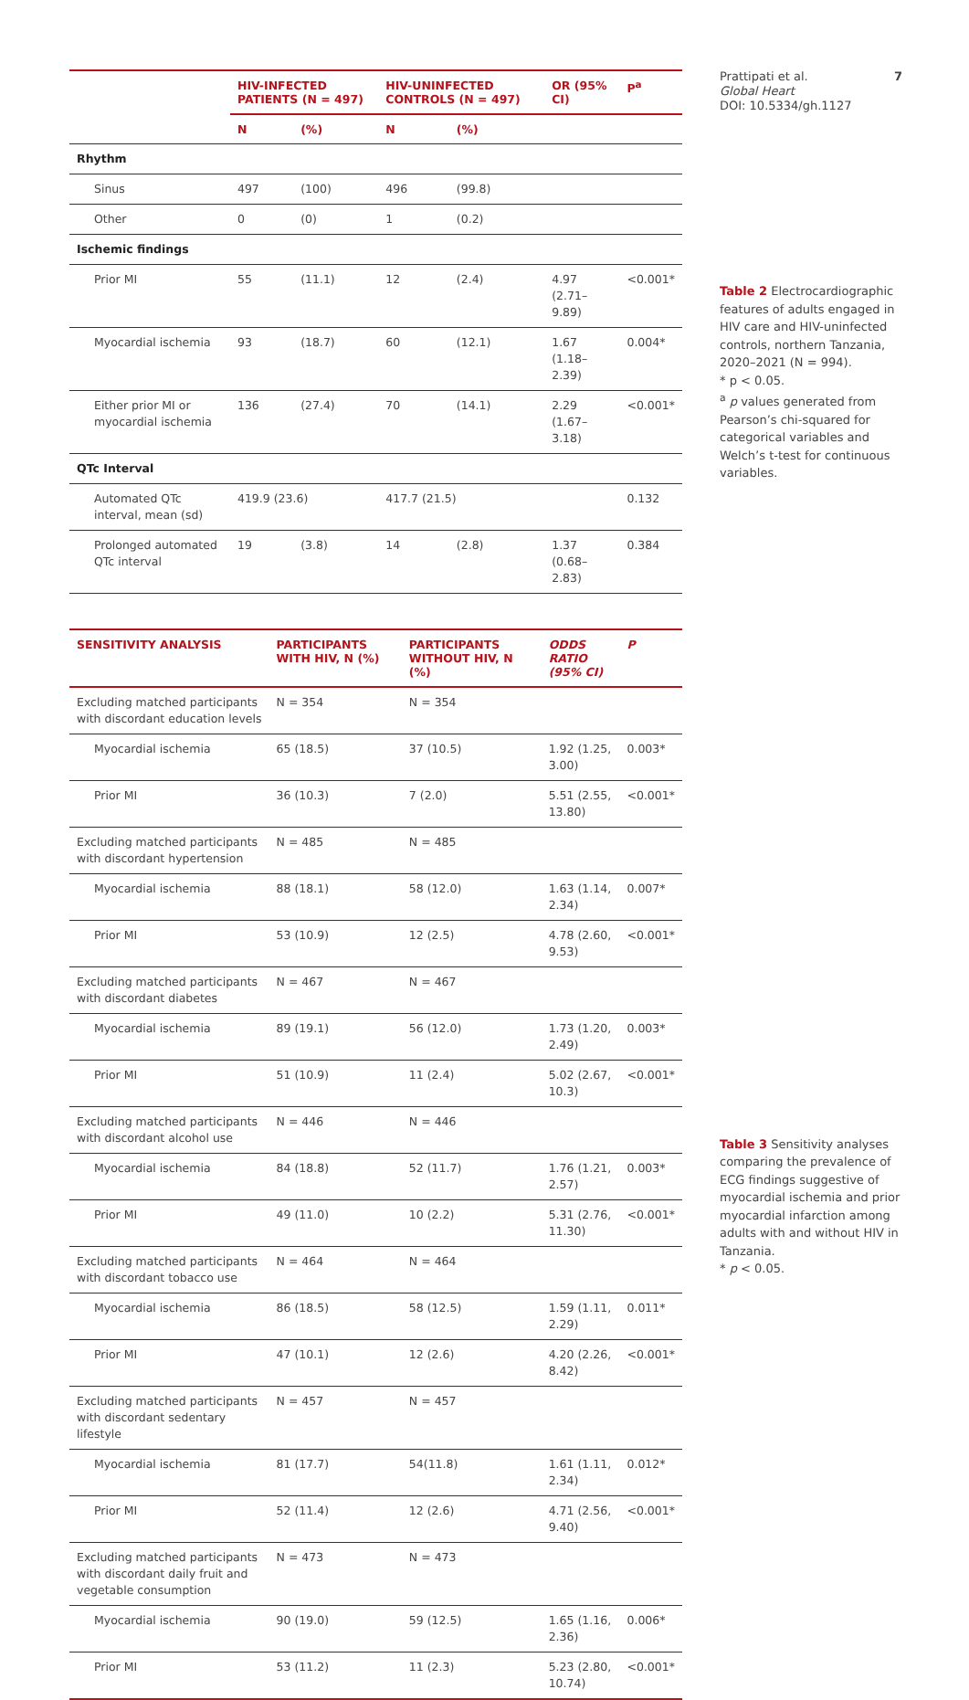| | HIV-INFECTED PATIENTS (N = 497) | | HIV-UNINFECTED CONTROLS (N = 497) | | OR (95% CI) | P<sup>a</sup> |
| --- | --- | --- | --- | --- | --- | --- |
| | N | (%) | N | (%) | | |
| Rhythm | | | | | | |
| Sinus | 497 | (100) | 496 | (99.8) | | |
| Other | 0 | (0) | 1 | (0.2) | | |
| Ischemic findings | | | | | | |
| Prior MI | 55 | (11.1) | 12 | (2.4) | 4.97 (2.71–9.89) | <0.001* |
| Myocardial ischemia | 93 | (18.7) | 60 | (12.1) | 1.67 (1.18–2.39) | 0.004* |
| Either prior MI or myocardial ischemia | 136 | (27.4) | 70 | (14.1) | 2.29 (1.67–3.18) | <0.001* |
| QTc Interval | | | | | | |
| Automated QTc interval, mean (sd) | 419.9 (23.6) | | 417.7 (21.5) | | | 0.132 |
| Prolonged automated QTc interval | 19 | (3.8) | 14 | (2.8) | 1.37 (0.68–2.83) | 0.384 |
| SENSITIVITY ANALYSIS | PARTICIPANTS WITH HIV, N (%) | PARTICIPANTS WITHOUT HIV, N (%) | ODDS RATIO (95% CI) | P |
| --- | --- | --- | --- | --- |
| Excluding matched participants with discordant education levels | N = 354 | N = 354 | | |
| Myocardial ischemia | 65 (18.5) | 37 (10.5) | 1.92 (1.25, 3.00) | 0.003* |
| Prior MI | 36 (10.3) | 7 (2.0) | 5.51 (2.55, 13.80) | <0.001* |
| Excluding matched participants with discordant hypertension | N = 485 | N = 485 | | |
| Myocardial ischemia | 88 (18.1) | 58 (12.0) | 1.63 (1.14, 2.34) | 0.007* |
| Prior MI | 53 (10.9) | 12 (2.5) | 4.78 (2.60, 9.53) | <0.001* |
| Excluding matched participants with discordant diabetes | N = 467 | N = 467 | | |
| Myocardial ischemia | 89 (19.1) | 56 (12.0) | 1.73 (1.20, 2.49) | 0.003* |
| Prior MI | 51 (10.9) | 11 (2.4) | 5.02 (2.67, 10.3) | <0.001* |
| Excluding matched participants with discordant alcohol use | N = 446 | N = 446 | | |
| Myocardial ischemia | 84 (18.8) | 52 (11.7) | 1.76 (1.21, 2.57) | 0.003* |
| Prior MI | 49 (11.0) | 10 (2.2) | 5.31 (2.76, 11.30) | <0.001* |
| Excluding matched participants with discordant tobacco use | N = 464 | N = 464 | | |
| Myocardial ischemia | 86 (18.5) | 58 (12.5) | 1.59 (1.11, 2.29) | 0.011* |
| Prior MI | 47 (10.1) | 12 (2.6) | 4.20 (2.26, 8.42) | <0.001* |
| Excluding matched participants with discordant sedentary lifestyle | N = 457 | N = 457 | | |
| Myocardial ischemia | 81 (17.7) | 54(11.8) | 1.61 (1.11, 2.34) | 0.012* |
| Prior MI | 52 (11.4) | 12 (2.6) | 4.71 (2.56, 9.40) | <0.001* |
| Excluding matched participants with discordant daily fruit and vegetable consumption | N = 473 | N = 473 | | |
| Myocardial ischemia | 90 (19.0) | 59 (12.5) | 1.65 (1.16, 2.36) | 0.006* |
| Prior MI | 53 (11.2) | 11 (2.3) | 5.23 (2.80, 10.74) | <0.001* |
Prattipati et al.
Global Heart
DOI: 10.5334/gh.1127
7
Table 2 Electrocardiographic features of adults engaged in HIV care and HIV-uninfected controls, northern Tanzania, 2020–2021 (N = 994).
* p < 0.05.
<sup>a</sup> p values generated from Pearson’s chi-squared for categorical variables and Welch’s t-test for continuous variables.
Table 3 Sensitivity analyses comparing the prevalence of ECG findings suggestive of myocardial ischemia and prior myocardial infarction among adults with and without HIV in Tanzania.
* p < 0.05.